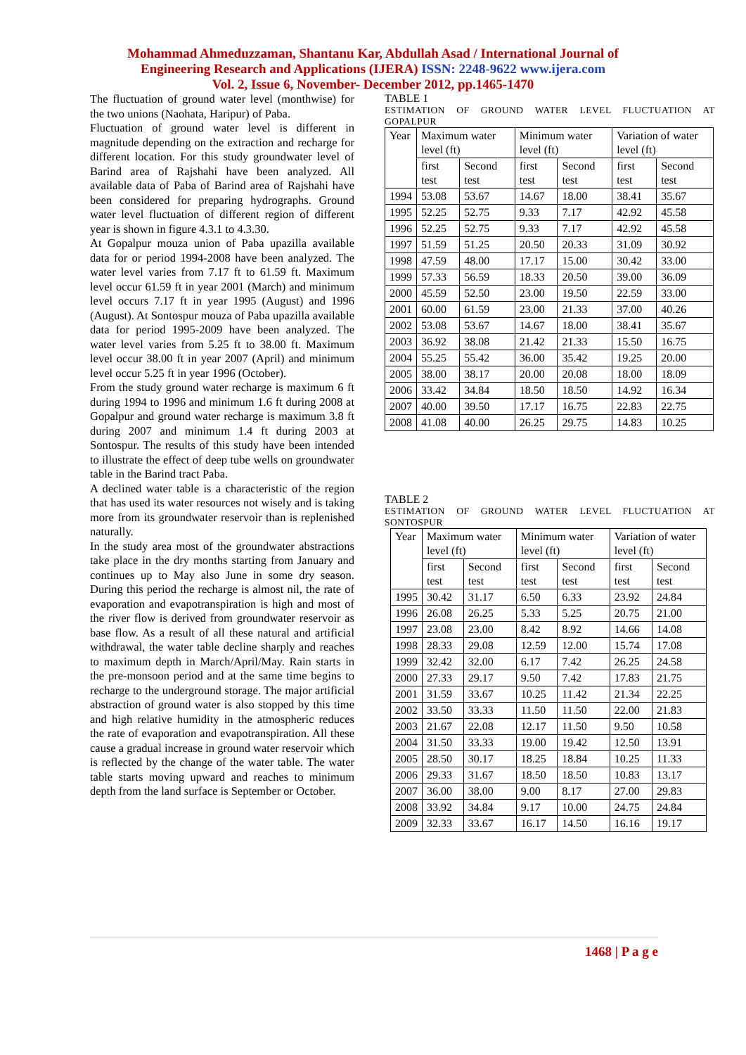Mohammad Ahmeduzzaman, Shantanu Kar, Abdullah Asad / International Journal of
Engineering Research and Applications (IJERA) ISSN: 2248-9622 www.ijera.com
Vol. 2, Issue 6, November- December 2012, pp.1465-1470
The fluctuation of ground water level (monthwise) for the two unions (Naohata, Haripur) of Paba.
Fluctuation of ground water level is different in magnitude depending on the extraction and recharge for different location. For this study groundwater level of Barind area of Rajshahi have been analyzed. All available data of Paba of Barind area of Rajshahi have been considered for preparing hydrographs. Ground water level fluctuation of different region of different year is shown in figure 4.3.1 to 4.3.30.
At Gopalpur mouza union of Paba upazilla available data for or period 1994-2008 have been analyzed. The water level varies from 7.17 ft to 61.59 ft. Maximum level occur 61.59 ft in year 2001 (March) and minimum level occurs 7.17 ft in year 1995 (August) and 1996 (August). At Sontospur mouza of Paba upazilla available data for period 1995-2009 have been analyzed. The water level varies from 5.25 ft to 38.00 ft. Maximum level occur 38.00 ft in year 2007 (April) and minimum level occur 5.25 ft in year 1996 (October).
From the study ground water recharge is maximum 6 ft during 1994 to 1996 and minimum 1.6 ft during 2008 at Gopalpur and ground water recharge is maximum 3.8 ft during 2007 and minimum 1.4 ft during 2003 at Sontospur. The results of this study have been intended to illustrate the effect of deep tube wells on groundwater table in the Barind tract Paba.
A declined water table is a characteristic of the region that has used its water resources not wisely and is taking more from its groundwater reservoir than is replenished naturally.
In the study area most of the groundwater abstractions take place in the dry months starting from January and continues up to May also June in some dry season. During this period the recharge is almost nil, the rate of evaporation and evapotranspiration is high and most of the river flow is derived from groundwater reservoir as base flow. As a result of all these natural and artificial withdrawal, the water table decline sharply and reaches to maximum depth in March/April/May. Rain starts in the pre-monsoon period and at the same time begins to recharge to the underground storage. The major artificial abstraction of ground water is also stopped by this time and high relative humidity in the atmospheric reduces the rate of evaporation and evapotranspiration. All these cause a gradual increase in ground water reservoir which is reflected by the change of the water table. The water table starts moving upward and reaches to minimum depth from the land surface is September or October.
TABLE 1
ESTIMATION OF GROUND WATER LEVEL FLUCTUATION AT GOPALPUR
| Year | Maximum water level (ft) | | Minimum water level (ft) | | Variation of water level (ft) | |
| --- | --- | --- | --- | --- | --- | --- |
| | first test | Second test | first test | Second test | first test | Second test |
| 1994 | 53.08 | 53.67 | 14.67 | 18.00 | 38.41 | 35.67 |
| 1995 | 52.25 | 52.75 | 9.33 | 7.17 | 42.92 | 45.58 |
| 1996 | 52.25 | 52.75 | 9.33 | 7.17 | 42.92 | 45.58 |
| 1997 | 51.59 | 51.25 | 20.50 | 20.33 | 31.09 | 30.92 |
| 1998 | 47.59 | 48.00 | 17.17 | 15.00 | 30.42 | 33.00 |
| 1999 | 57.33 | 56.59 | 18.33 | 20.50 | 39.00 | 36.09 |
| 2000 | 45.59 | 52.50 | 23.00 | 19.50 | 22.59 | 33.00 |
| 2001 | 60.00 | 61.59 | 23.00 | 21.33 | 37.00 | 40.26 |
| 2002 | 53.08 | 53.67 | 14.67 | 18.00 | 38.41 | 35.67 |
| 2003 | 36.92 | 38.08 | 21.42 | 21.33 | 15.50 | 16.75 |
| 2004 | 55.25 | 55.42 | 36.00 | 35.42 | 19.25 | 20.00 |
| 2005 | 38.00 | 38.17 | 20.00 | 20.08 | 18.00 | 18.09 |
| 2006 | 33.42 | 34.84 | 18.50 | 18.50 | 14.92 | 16.34 |
| 2007 | 40.00 | 39.50 | 17.17 | 16.75 | 22.83 | 22.75 |
| 2008 | 41.08 | 40.00 | 26.25 | 29.75 | 14.83 | 10.25 |
TABLE 2
ESTIMATION OF GROUND WATER LEVEL FLUCTUATION AT SONTOSPUR
| Year | Maximum water level (ft) | | Minimum water level (ft) | | Variation of water level (ft) | |
| --- | --- | --- | --- | --- | --- | --- |
| | first test | Second test | first test | Second test | first test | Second test |
| 1995 | 30.42 | 31.17 | 6.50 | 6.33 | 23.92 | 24.84 |
| 1996 | 26.08 | 26.25 | 5.33 | 5.25 | 20.75 | 21.00 |
| 1997 | 23.08 | 23.00 | 8.42 | 8.92 | 14.66 | 14.08 |
| 1998 | 28.33 | 29.08 | 12.59 | 12.00 | 15.74 | 17.08 |
| 1999 | 32.42 | 32.00 | 6.17 | 7.42 | 26.25 | 24.58 |
| 2000 | 27.33 | 29.17 | 9.50 | 7.42 | 17.83 | 21.75 |
| 2001 | 31.59 | 33.67 | 10.25 | 11.42 | 21.34 | 22.25 |
| 2002 | 33.50 | 33.33 | 11.50 | 11.50 | 22.00 | 21.83 |
| 2003 | 21.67 | 22.08 | 12.17 | 11.50 | 9.50 | 10.58 |
| 2004 | 31.50 | 33.33 | 19.00 | 19.42 | 12.50 | 13.91 |
| 2005 | 28.50 | 30.17 | 18.25 | 18.84 | 10.25 | 11.33 |
| 2006 | 29.33 | 31.67 | 18.50 | 18.50 | 10.83 | 13.17 |
| 2007 | 36.00 | 38.00 | 9.00 | 8.17 | 27.00 | 29.83 |
| 2008 | 33.92 | 34.84 | 9.17 | 10.00 | 24.75 | 24.84 |
| 2009 | 32.33 | 33.67 | 16.17 | 14.50 | 16.16 | 19.17 |
1468 | P a g e